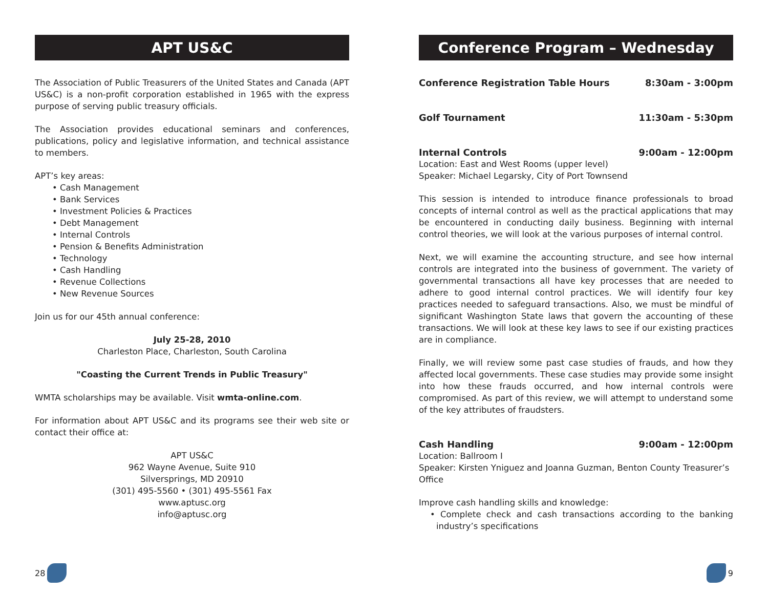APT US&C
The Association of Public Treasurers of the United States and Canada (APT US&C) is a non-profit corporation established in 1965 with the express purpose of serving public treasury officials.
The Association provides educational seminars and conferences, publications, policy and legislative information, and technical assistance to members.
APT’s key areas:
• Cash Management
• Bank Services
• Investment Policies & Practices
• Debt Management
• Internal Controls
• Pension & Benefits Administration
• Technology
• Cash Handling
• Revenue Collections
• New Revenue Sources
Join us for our 45th annual conference:
July 25-28, 2010
Charleston Place, Charleston, South Carolina
"Coasting the Current Trends in Public Treasury"
WMTA scholarships may be available. Visit wmta-online.com.
For information about APT US&C and its programs see their web site or contact their office at:
APT US&C
962 Wayne Avenue, Suite 910
Silversprings, MD 20910
(301) 495-5560 • (301) 495-5561 Fax
www.aptusc.org
info@aptusc.org
28
Conference Program – Wednesday
Conference Registration Table Hours 8:30am - 3:00pm
Golf Tournament 11:30am - 5:30pm
Internal Controls 9:00am - 12:00pm
Location: East and West Rooms (upper level)
Speaker: Michael Legarsky, City of Port Townsend
This session is intended to introduce finance professionals to broad concepts of internal control as well as the practical applications that may be encountered in conducting daily business. Beginning with internal control theories, we will look at the various purposes of internal control.
Next, we will examine the accounting structure, and see how internal controls are integrated into the business of government. The variety of governmental transactions all have key processes that are needed to adhere to good internal control practices. We will identify four key practices needed to safeguard transactions. Also, we must be mindful of significant Washington State laws that govern the accounting of these transactions. We will look at these key laws to see if our existing practices are in compliance.
Finally, we will review some past case studies of frauds, and how they affected local governments. These case studies may provide some insight into how these frauds occurred, and how internal controls were compromised. As part of this review, we will attempt to understand some of the key attributes of fraudsters.
Cash Handling 9:00am - 12:00pm
Location: Ballroom I
Speaker: Kirsten Yniguez and Joanna Guzman, Benton County Treasurer’s Office
Improve cash handling skills and knowledge:
• Complete check and cash transactions according to the banking industry’s specifications
9